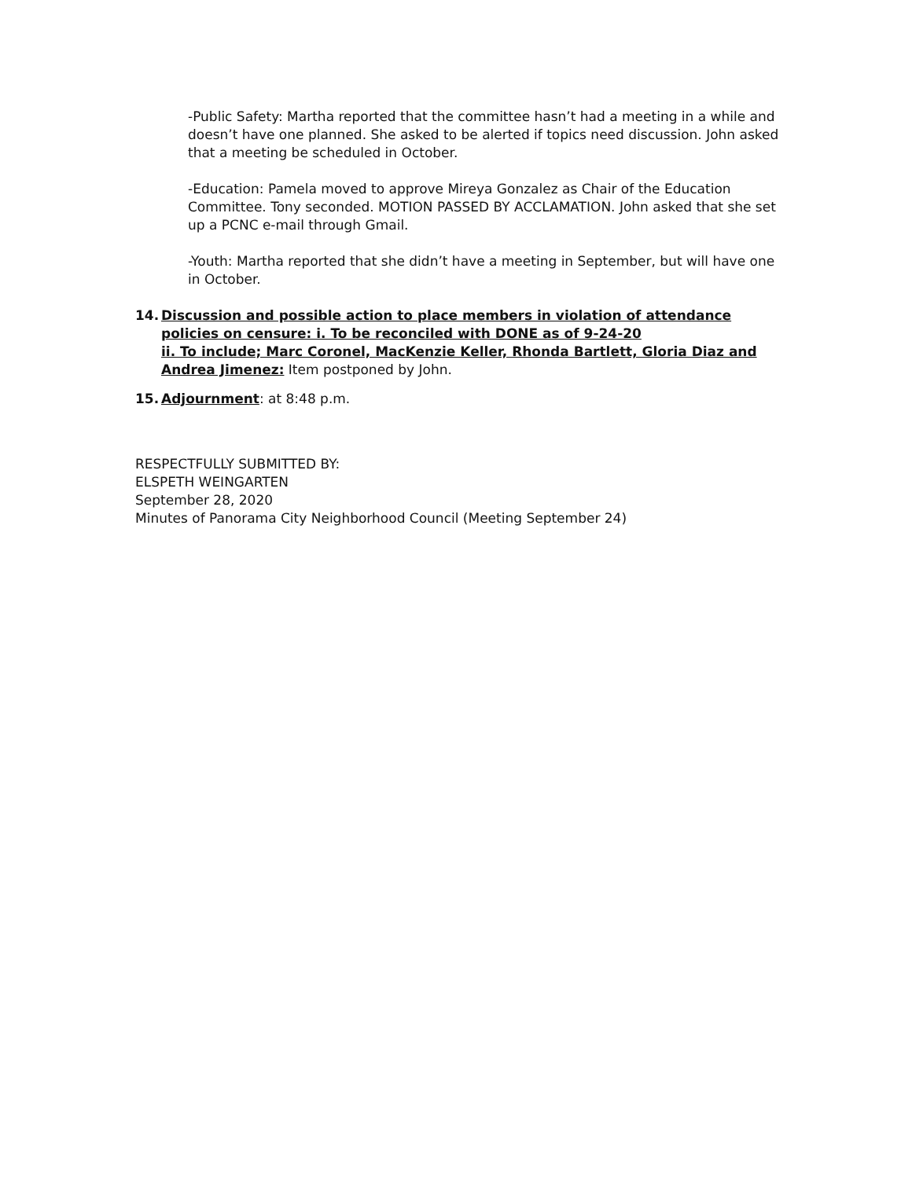-Public Safety: Martha reported that the committee hasn’t had a meeting in a while and doesn’t have one planned. She asked to be alerted if topics need discussion. John asked that a meeting be scheduled in October.
-Education: Pamela moved to approve Mireya Gonzalez as Chair of the Education Committee. Tony seconded. MOTION PASSED BY ACCLAMATION. John asked that she set up a PCNC e-mail through Gmail.
-Youth: Martha reported that she didn’t have a meeting in September, but will have one in October.
14. Discussion and possible action to place members in violation of attendance policies on censure: i. To be reconciled with DONE as of 9-24-20
ii. To include; Marc Coronel, MacKenzie Keller, Rhonda Bartlett, Gloria Diaz and Andrea Jimenez: Item postponed by John.
15. Adjournment: at 8:48 p.m.
RESPECTFULLY SUBMITTED BY:
ELSPETH WEINGARTEN
September 28, 2020
Minutes of Panorama City Neighborhood Council (Meeting September 24)